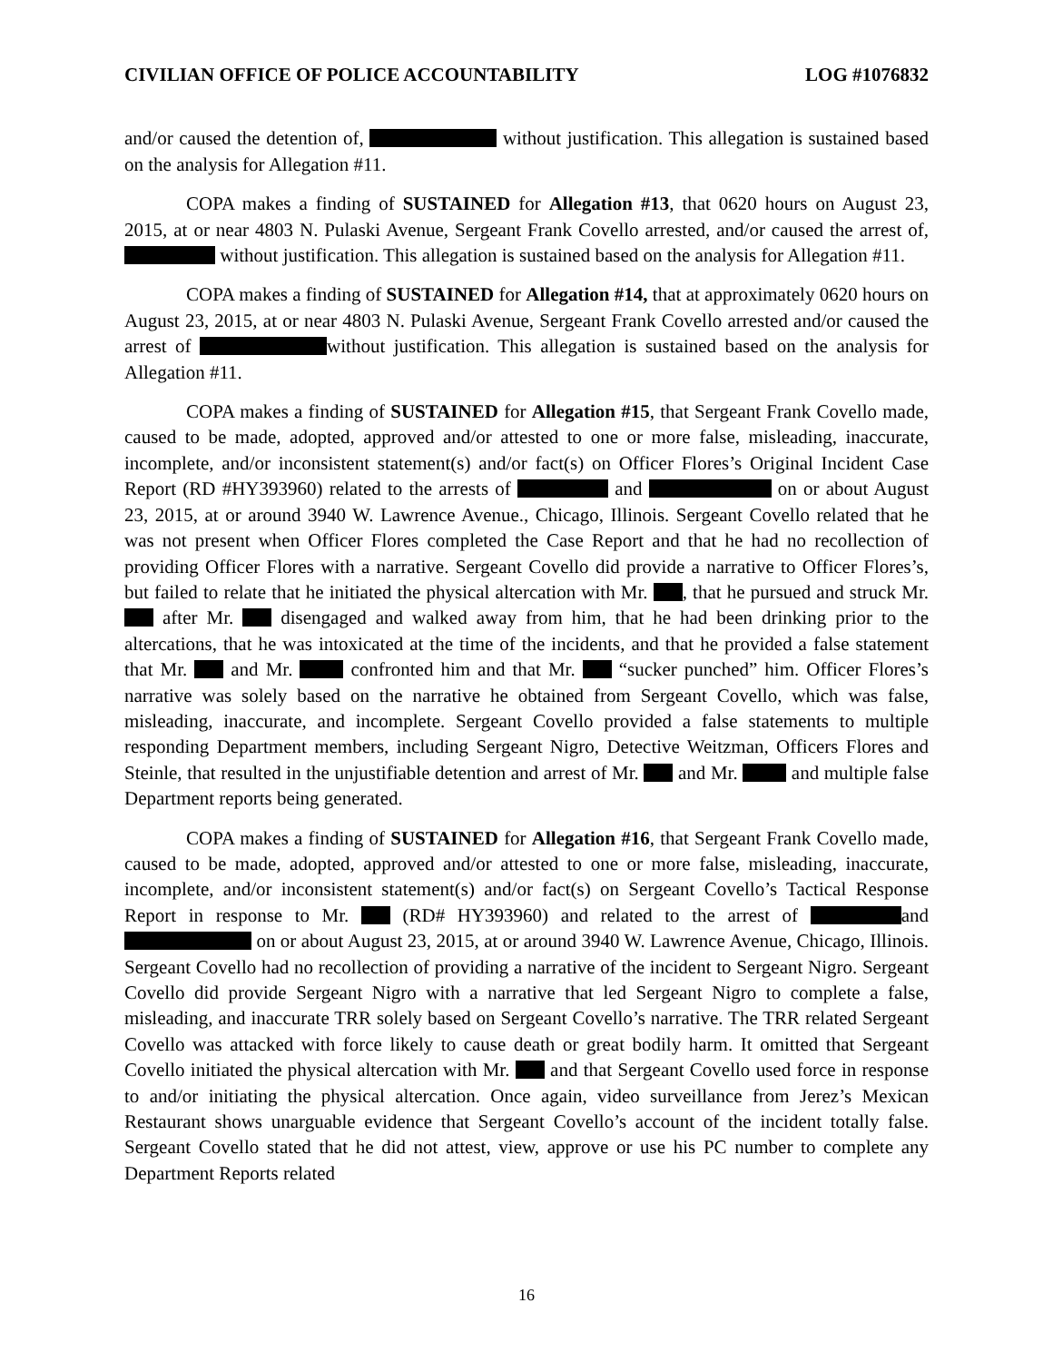CIVILIAN OFFICE OF POLICE ACCOUNTABILITY LOG #1076832
and/or caused the detention of, without justification. This allegation is sustained based on the analysis for Allegation #11.
COPA makes a finding of SUSTAINED for Allegation #13, that 0620 hours on August 23, 2015, at or near 4803 N. Pulaski Avenue, Sergeant Frank Covello arrested, and/or caused the arrest of, without justification. This allegation is sustained based on the analysis for Allegation #11.
COPA makes a finding of SUSTAINED for Allegation #14, that at approximately 0620 hours on August 23, 2015, at or near 4803 N. Pulaski Avenue, Sergeant Frank Covello arrested and/or caused the arrest of without justification. This allegation is sustained based on the analysis for Allegation #11.
COPA makes a finding of SUSTAINED for Allegation #15, that Sergeant Frank Covello made, caused to be made, adopted, approved and/or attested to one or more false, misleading, inaccurate, incomplete, and/or inconsistent statement(s) and/or fact(s) on Officer Flores’s Original Incident Case Report (RD #HY393960) related to the arrests of and on or about August 23, 2015, at or around 3940 W. Lawrence Avenue., Chicago, Illinois. Sergeant Covello related that he was not present when Officer Flores completed the Case Report and that he had no recollection of providing Officer Flores with a narrative. Sergeant Covello did provide a narrative to Officer Flores’s, but failed to relate that he initiated the physical altercation with Mr. , that he pursued and struck Mr. after Mr. disengaged and walked away from him, that he had been drinking prior to the altercations, that he was intoxicated at the time of the incidents, and that he provided a false statement that Mr. and Mr. confronted him and that Mr. “sucker punched” him. Officer Flores’s narrative was solely based on the narrative he obtained from Sergeant Covello, which was false, misleading, inaccurate, and incomplete. Sergeant Covello provided a false statements to multiple responding Department members, including Sergeant Nigro, Detective Weitzman, Officers Flores and Steinle, that resulted in the unjustifiable detention and arrest of Mr. and Mr. and multiple false Department reports being generated.
COPA makes a finding of SUSTAINED for Allegation #16, that Sergeant Frank Covello made, caused to be made, adopted, approved and/or attested to one or more false, misleading, inaccurate, incomplete, and/or inconsistent statement(s) and/or fact(s) on Sergeant Covello’s Tactical Response Report in response to Mr. (RD# HY393960) and related to the arrest of and on or about August 23, 2015, at or around 3940 W. Lawrence Avenue, Chicago, Illinois. Sergeant Covello had no recollection of providing a narrative of the incident to Sergeant Nigro. Sergeant Covello did provide Sergeant Nigro with a narrative that led Sergeant Nigro to complete a false, misleading, and inaccurate TRR solely based on Sergeant Covello’s narrative. The TRR related Sergeant Covello was attacked with force likely to cause death or great bodily harm. It omitted that Sergeant Covello initiated the physical altercation with Mr. and that Sergeant Covello used force in response to and/or initiating the physical altercation. Once again, video surveillance from Jerez’s Mexican Restaurant shows unarguable evidence that Sergeant Covello’s account of the incident totally false. Sergeant Covello stated that he did not attest, view, approve or use his PC number to complete any Department Reports related
16